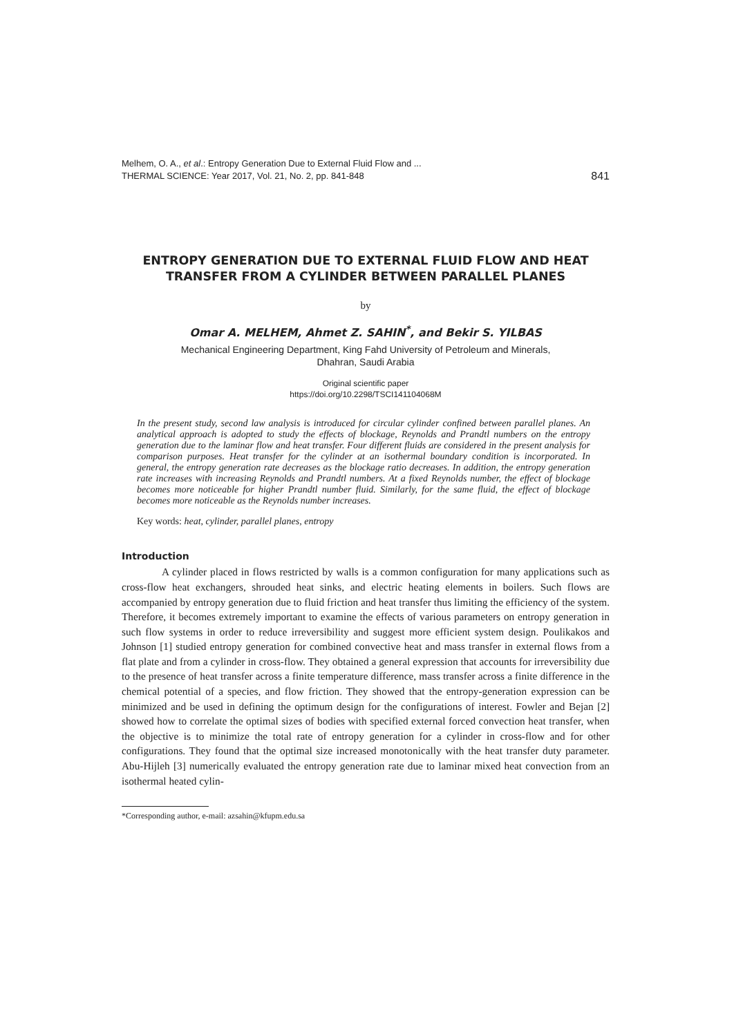Melhem, O. A., et al.: Entropy Generation Due to External Fluid Flow and ...
THERMAL SCIENCE: Year 2017, Vol. 21, No. 2, pp. 841-848
841
ENTROPY GENERATION DUE TO EXTERNAL FLUID FLOW AND HEAT TRANSFER FROM A CYLINDER BETWEEN PARALLEL PLANES
by
Omar A. MELHEM, Ahmet Z. SAHIN<sup>*</sup>, and Bekir S. YILBAS
Mechanical Engineering Department, King Fahd University of Petroleum and Minerals,
Dhahran, Saudi Arabia
Original scientific paper
https://doi.org/10.2298/TSCI141104068M
In the present study, second law analysis is introduced for circular cylinder confined between parallel planes. An analytical approach is adopted to study the effects of blockage, Reynolds and Prandtl numbers on the entropy generation due to the laminar flow and heat transfer. Four different fluids are considered in the present analysis for comparison purposes. Heat transfer for the cylinder at an isothermal boundary condition is incorporated. In general, the entropy generation rate decreases as the blockage ratio decreases. In addition, the entropy generation rate increases with increasing Reynolds and Prandtl numbers. At a fixed Reynolds number, the effect of blockage becomes more noticeable for higher Prandtl number fluid. Similarly, for the same fluid, the effect of blockage becomes more noticeable as the Reynolds number increases.
Key words: heat, cylinder, parallel planes, entropy
Introduction
A cylinder placed in flows restricted by walls is a common configuration for many applications such as cross-flow heat exchangers, shrouded heat sinks, and electric heating elements in boilers. Such flows are accompanied by entropy generation due to fluid friction and heat transfer thus limiting the efficiency of the system. Therefore, it becomes extremely important to examine the effects of various parameters on entropy generation in such flow systems in order to reduce irreversibility and suggest more efficient system design. Poulikakos and Johnson [1] studied entropy generation for combined convective heat and mass transfer in external flows from a flat plate and from a cylinder in cross-flow. They obtained a general expression that accounts for irreversibility due to the presence of heat transfer across a finite temperature difference, mass transfer across a finite difference in the chemical potential of a species, and flow friction. They showed that the entropy-generation expression can be minimized and be used in defining the optimum design for the configurations of interest. Fowler and Bejan [2] showed how to correlate the optimal sizes of bodies with specified external forced convection heat transfer, when the objective is to minimize the total rate of entropy generation for a cylinder in cross-flow and for other configurations. They found that the optimal size increased monotonically with the heat transfer duty parameter. Abu-Hijleh [3] numerically evaluated the entropy generation rate due to laminar mixed heat convection from an isothermal heated cylin-
*Corresponding author, e-mail: azsahin@kfupm.edu.sa